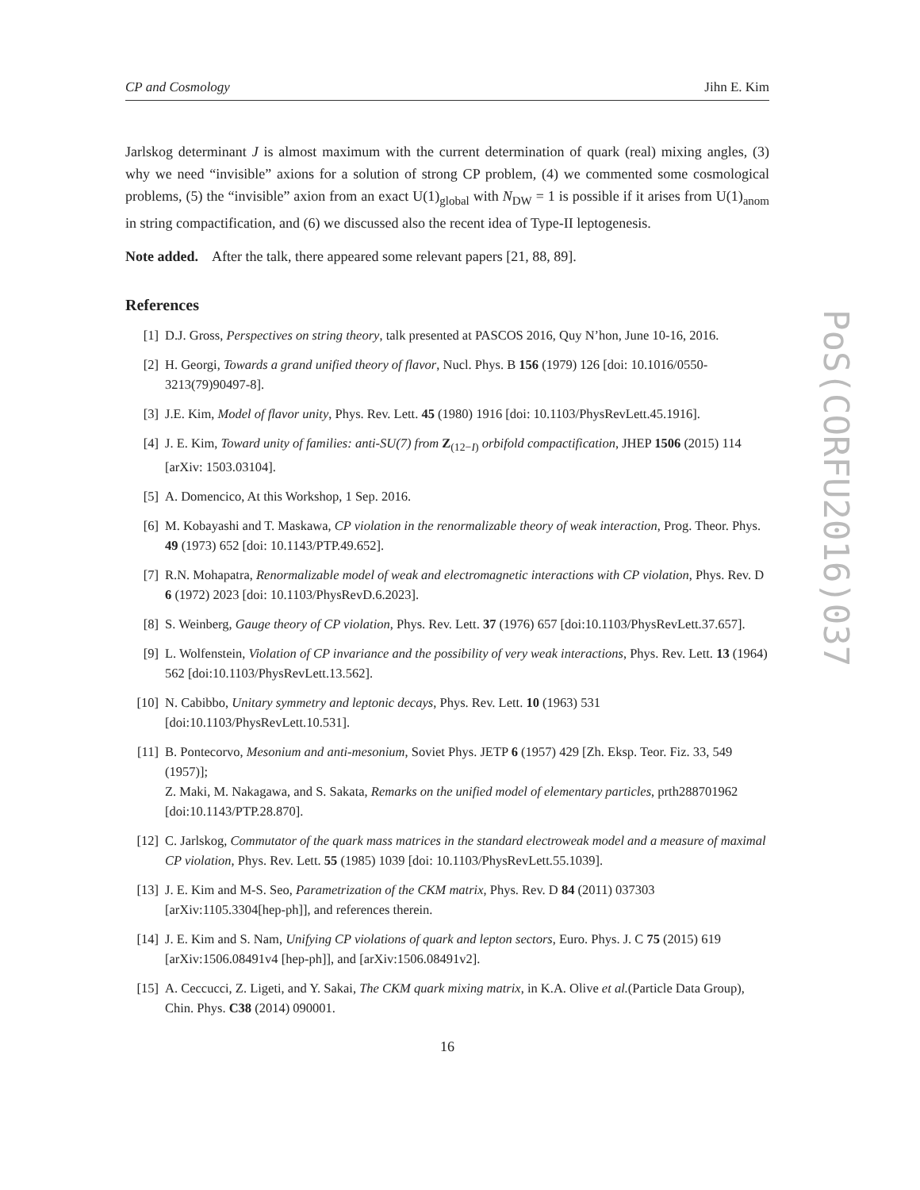CP and Cosmology Jihn E. Kim
Jarlskog determinant J is almost maximum with the current determination of quark (real) mixing angles, (3) why we need “invisible” axions for a solution of strong CP problem, (4) we commented some cosmological problems, (5) the “invisible” axion from an exact U(1)<sub>global</sub> with N<sub>DW</sub> = 1 is possible if it arises from U(1)<sub>anom</sub> in string compactification, and (6) we discussed also the recent idea of Type-II leptogenesis.
Note added. After the talk, there appeared some relevant papers [21, 88, 89].
References
[1] D.J. Gross, Perspectives on string theory, talk presented at PASCOS 2016, Quy N’hon, June 10-16, 2016.
[2] H. Georgi, Towards a grand unified theory of flavor, Nucl. Phys. B 156 (1979) 126 [doi: 10.1016/0550-3213(79)90497-8].
[3] J.E. Kim, Model of flavor unity, Phys. Rev. Lett. 45 (1980) 1916 [doi: 10.1103/PhysRevLett.45.1916].
[4] J. E. Kim, Toward unity of families: anti-SU(7) from Z<sub>(12−I)</sub> orbifold compactification, JHEP 1506 (2015) 114 [arXiv: 1503.03104].
[5] A. Domencico, At this Workshop, 1 Sep. 2016.
[6] M. Kobayashi and T. Maskawa, CP violation in the renormalizable theory of weak interaction, Prog. Theor. Phys. 49 (1973) 652 [doi: 10.1143/PTP.49.652].
[7] R.N. Mohapatra, Renormalizable model of weak and electromagnetic interactions with CP violation, Phys. Rev. D 6 (1972) 2023 [doi: 10.1103/PhysRevD.6.2023].
[8] S. Weinberg, Gauge theory of CP violation, Phys. Rev. Lett. 37 (1976) 657 [doi:10.1103/PhysRevLett.37.657].
[9] L. Wolfenstein, Violation of CP invariance and the possibility of very weak interactions, Phys. Rev. Lett. 13 (1964) 562 [doi:10.1103/PhysRevLett.13.562].
[10] N. Cabibbo, Unitary symmetry and leptonic decays, Phys. Rev. Lett. 10 (1963) 531 [doi:10.1103/PhysRevLett.10.531].
[11] B. Pontecorvo, Mesonium and anti-mesonium, Soviet Phys. JETP 6 (1957) 429 [Zh. Eksp. Teor. Fiz. 33, 549 (1957)];
Z. Maki, M. Nakagawa, and S. Sakata, Remarks on the unified model of elementary particles, prth288701962 [doi:10.1143/PTP.28.870].
[12] C. Jarlskog, Commutator of the quark mass matrices in the standard electroweak model and a measure of maximal CP violation, Phys. Rev. Lett. 55 (1985) 1039 [doi: 10.1103/PhysRevLett.55.1039].
[13] J. E. Kim and M-S. Seo, Parametrization of the CKM matrix, Phys. Rev. D 84 (2011) 037303 [arXiv:1105.3304[hep-ph]], and references therein.
[14] J. E. Kim and S. Nam, Unifying CP violations of quark and lepton sectors, Euro. Phys. J. C 75 (2015) 619 [arXiv:1506.08491v4 [hep-ph]], and [arXiv:1506.08491v2].
[15] A. Ceccucci, Z. Ligeti, and Y. Sakai, The CKM quark mixing matrix, in K.A. Olive et al.(Particle Data Group), Chin. Phys. C38 (2014) 090001.
16
PoS(CORFU2016)037